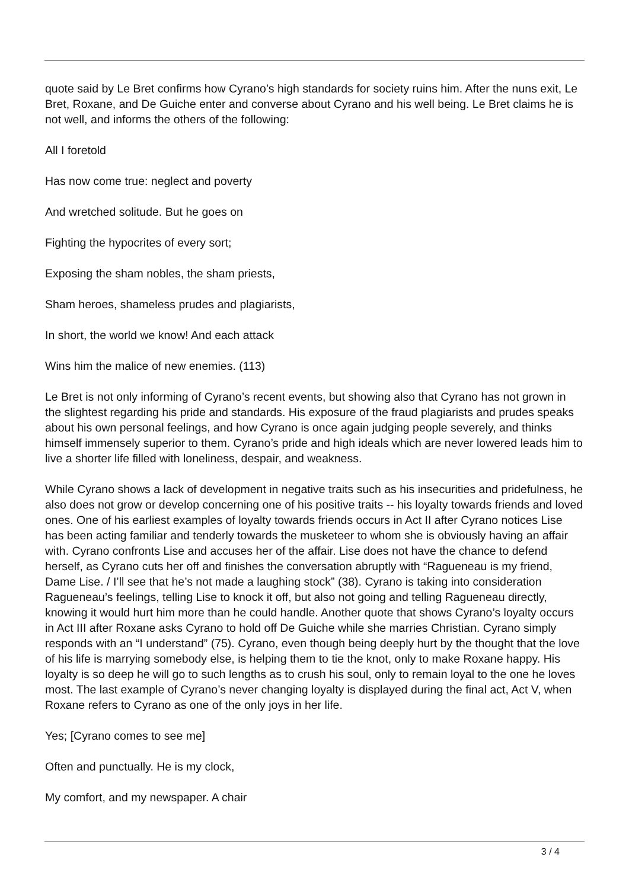quote said by Le Bret confirms how Cyrano’s high standards for society ruins him. After the nuns exit, Le Bret, Roxane, and De Guiche enter and converse about Cyrano and his well being. Le Bret claims he is not well, and informs the others of the following:
All I foretold
Has now come true: neglect and poverty
And wretched solitude. But he goes on
Fighting the hypocrites of every sort;
Exposing the sham nobles, the sham priests,
Sham heroes, shameless prudes and plagiarists,
In short, the world we know! And each attack
Wins him the malice of new enemies. (113)
Le Bret is not only informing of Cyrano’s recent events, but showing also that Cyrano has not grown in the slightest regarding his pride and standards. His exposure of the fraud plagiarists and prudes speaks about his own personal feelings, and how Cyrano is once again judging people severely, and thinks himself immensely superior to them. Cyrano’s pride and high ideals which are never lowered leads him to live a shorter life filled with loneliness, despair, and weakness.
While Cyrano shows a lack of development in negative traits such as his insecurities and pridefulness, he also does not grow or develop concerning one of his positive traits -- his loyalty towards friends and loved ones. One of his earliest examples of loyalty towards friends occurs in Act II after Cyrano notices Lise has been acting familiar and tenderly towards the musketeer to whom she is obviously having an affair with. Cyrano confronts Lise and accuses her of the affair. Lise does not have the chance to defend herself, as Cyrano cuts her off and finishes the conversation abruptly with “Ragueneau is my friend, Dame Lise. / I’ll see that he’s not made a laughing stock” (38). Cyrano is taking into consideration Ragueneau’s feelings, telling Lise to knock it off, but also not going and telling Ragueneau directly, knowing it would hurt him more than he could handle. Another quote that shows Cyrano’s loyalty occurs in Act III after Roxane asks Cyrano to hold off De Guiche while she marries Christian. Cyrano simply responds with an “I understand” (75). Cyrano, even though being deeply hurt by the thought that the love of his life is marrying somebody else, is helping them to tie the knot, only to make Roxane happy. His loyalty is so deep he will go to such lengths as to crush his soul, only to remain loyal to the one he loves most. The last example of Cyrano’s never changing loyalty is displayed during the final act, Act V, when Roxane refers to Cyrano as one of the only joys in her life.
Yes; [Cyrano comes to see me]
Often and punctually. He is my clock,
My comfort, and my newspaper. A chair
3 / 4